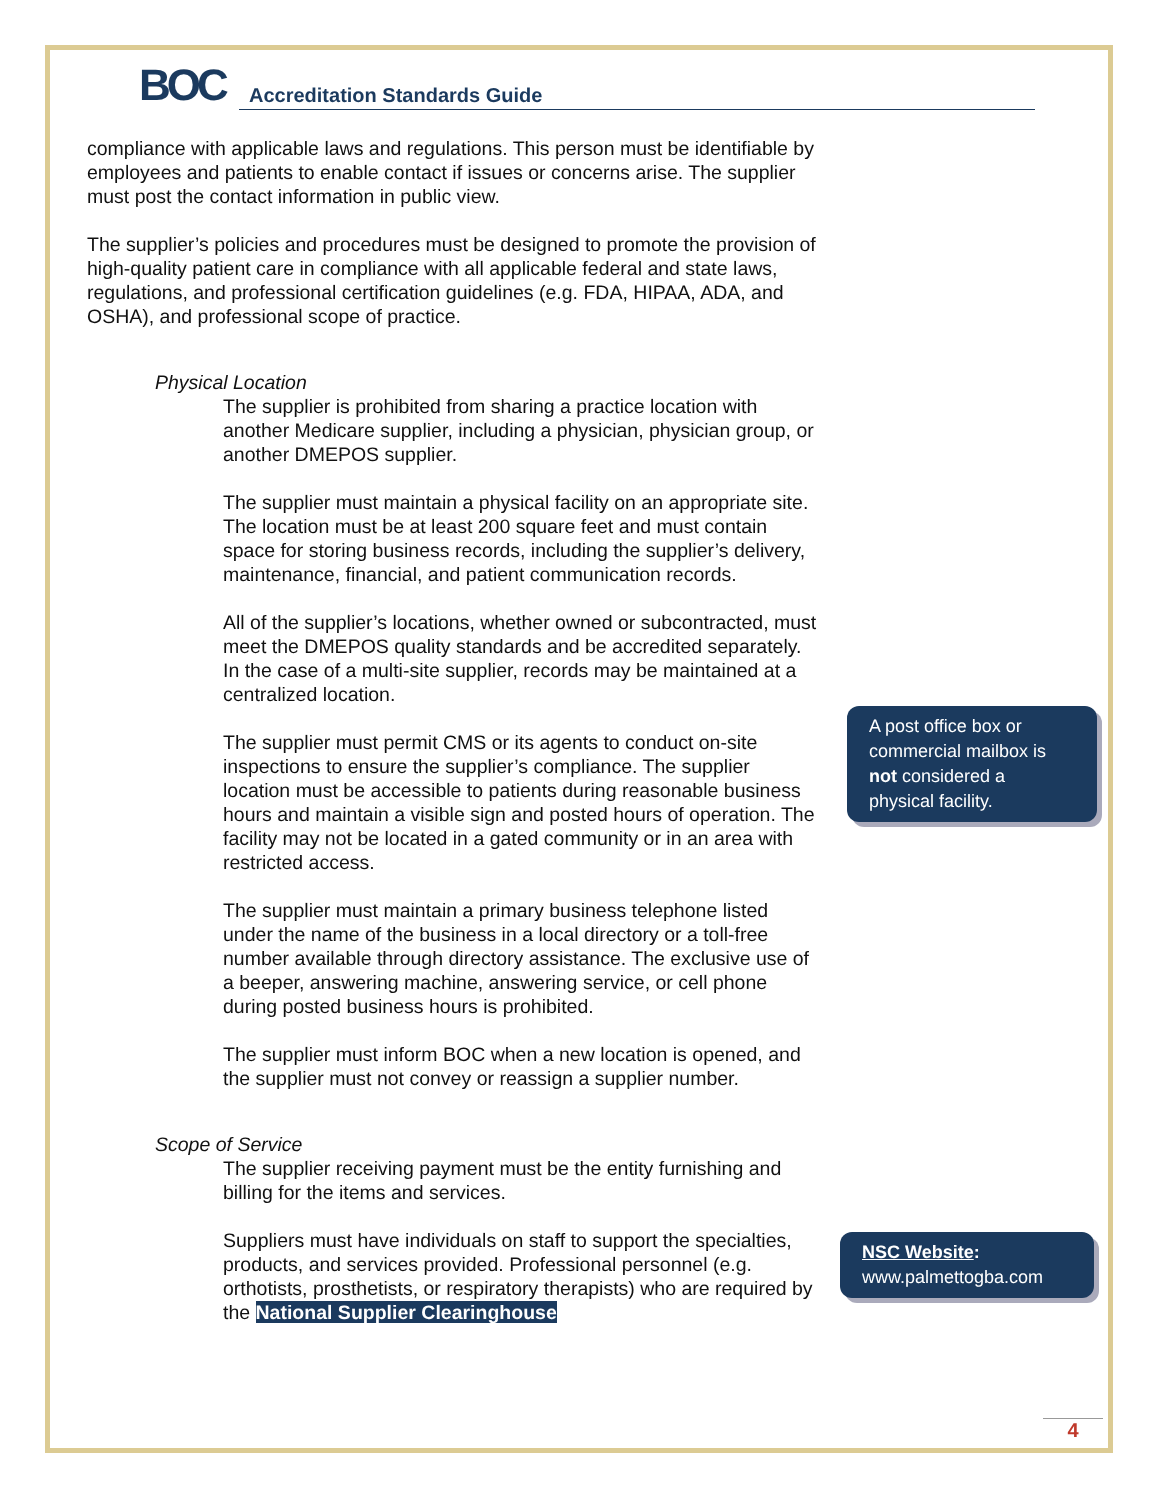BOC
Accreditation Standards Guide
compliance with applicable laws and regulations. This person must be identifiable by employees and patients to enable contact if issues or concerns arise. The supplier must post the contact information in public view.
The supplier’s policies and procedures must be designed to promote the provision of high-quality patient care in compliance with all applicable federal and state laws, regulations, and professional certification guidelines (e.g. FDA, HIPAA, ADA, and OSHA), and professional scope of practice.
Physical Location
The supplier is prohibited from sharing a practice location with another Medicare supplier, including a physician, physician group, or another DMEPOS supplier.
The supplier must maintain a physical facility on an appropriate site. The location must be at least 200 square feet and must contain space for storing business records, including the supplier’s delivery, maintenance, financial, and patient communication records.
All of the supplier’s locations, whether owned or subcontracted, must meet the DMEPOS quality standards and be accredited separately. In the case of a multi-site supplier, records may be maintained at a centralized location.
The supplier must permit CMS or its agents to conduct on-site inspections to ensure the supplier’s compliance. The supplier location must be accessible to patients during reasonable business hours and maintain a visible sign and posted hours of operation. The facility may not be located in a gated community or in an area with restricted access.
The supplier must maintain a primary business telephone listed under the name of the business in a local directory or a toll-free number available through directory assistance. The exclusive use of a beeper, answering machine, answering service, or cell phone during posted business hours is prohibited.
The supplier must inform BOC when a new location is opened, and the supplier must not convey or reassign a supplier number.
Scope of Service
The supplier receiving payment must be the entity furnishing and billing for the items and services.
Suppliers must have individuals on staff to support the specialties, products, and services provided. Professional personnel (e.g. orthotists, prosthetists, or respiratory therapists) who are required by the National Supplier Clearinghouse
A post office box or commercial mailbox is not considered a physical facility.
NSC Website:
www.palmettogba.com
4